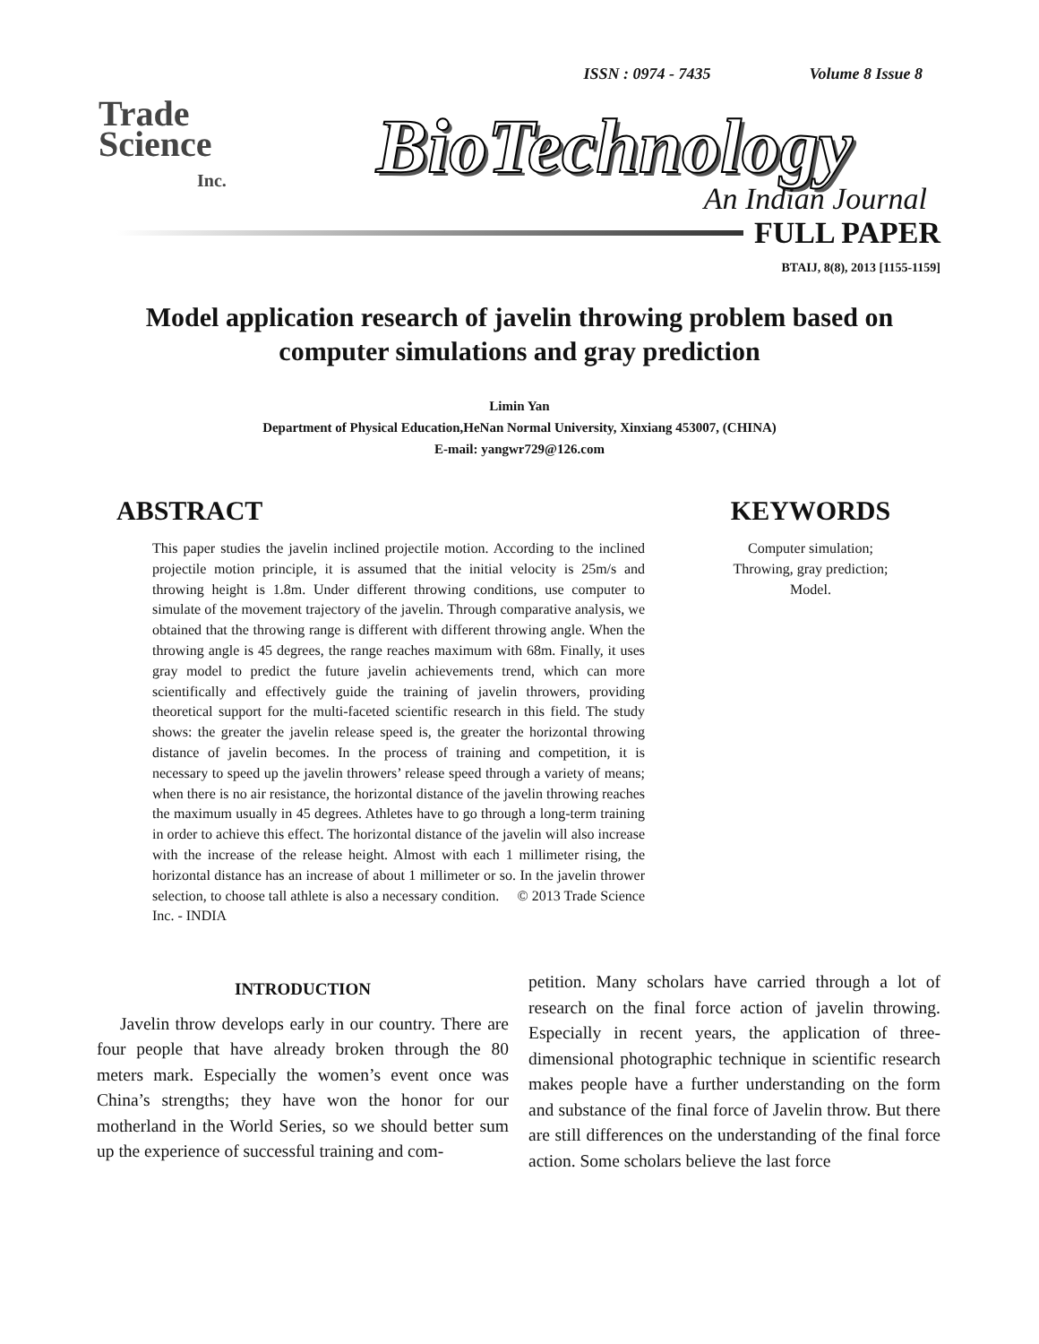ISSN : 0974 - 7435 Volume 8 Issue 8
Trade
Science
Inc.
BioTechnology
An Indian Journal
FULL PAPER
BTAIJ, 8(8), 2013 [1155-1159]
Model application research of javelin throwing problem based on computer simulations and gray prediction
Limin Yan
Department of Physical Education,HeNan Normal University, Xinxiang 453007, (CHINA)
E-mail: yangwr729@126.com
ABSTRACT
This paper studies the javelin inclined projectile motion. According to the inclined projectile motion principle, it is assumed that the initial velocity is 25m/s and throwing height is 1.8m. Under different throwing conditions, use computer to simulate of the movement trajectory of the javelin. Through comparative analysis, we obtained that the throwing range is different with different throwing angle. When the throwing angle is 45 degrees, the range reaches maximum with 68m. Finally, it uses gray model to predict the future javelin achievements trend, which can more scientifically and effectively guide the training of javelin throwers, providing theoretical support for the multi-faceted scientific research in this field. The study shows: the greater the javelin release speed is, the greater the horizontal throwing distance of javelin becomes. In the process of training and competition, it is necessary to speed up the javelin throwers’ release speed through a variety of means; when there is no air resistance, the horizontal distance of the javelin throwing reaches the maximum usually in 45 degrees. Athletes have to go through a long-term training in order to achieve this effect. The horizontal distance of the javelin will also increase with the increase of the release height. Almost with each 1 millimeter rising, the horizontal distance has an increase of about 1 millimeter or so. In the javelin thrower selection, to choose tall athlete is also a necessary condition. © 2013 Trade Science Inc. - INDIA
KEYWORDS
Computer simulation;
Throwing, gray prediction;
Model.
INTRODUCTION
Javelin throw develops early in our country. There are four people that have already broken through the 80 meters mark. Especially the women’s event once was China’s strengths; they have won the honor for our motherland in the World Series, so we should better sum up the experience of successful training and com-
petition. Many scholars have carried through a lot of research on the final force action of javelin throwing. Especially in recent years, the application of three-dimensional photographic technique in scientific research makes people have a further understanding on the form and substance of the final force of Javelin throw. But there are still differences on the understanding of the final force action. Some scholars believe the last force